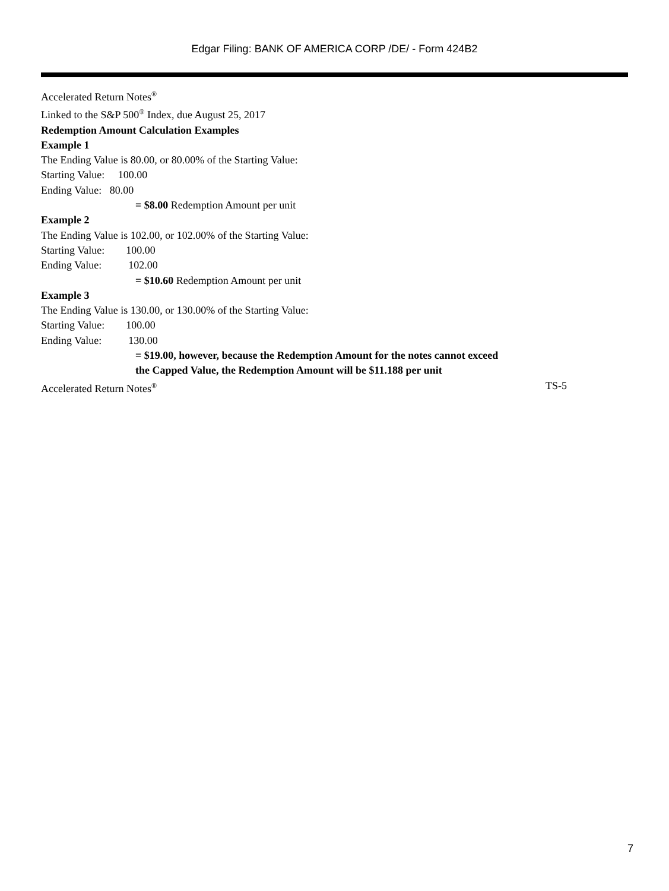Edgar Filing: BANK OF AMERICA CORP /DE/ - Form 424B2
Accelerated Return Notes<sup>®</sup>
Linked to the S&P 500<sup>®</sup> Index, due August 25, 2017
Redemption Amount Calculation Examples
Example 1
The Ending Value is 80.00, or 80.00% of the Starting Value:
Starting Value: 100.00
Ending Value: 80.00
= $8.00 Redemption Amount per unit
Example 2
The Ending Value is 102.00, or 102.00% of the Starting Value:
Starting Value: 100.00
Ending Value: 102.00
= $10.60 Redemption Amount per unit
Example 3
The Ending Value is 130.00, or 130.00% of the Starting Value:
Starting Value: 100.00
Ending Value: 130.00
= $19.00, however, because the Redemption Amount for the notes cannot exceed
the Capped Value, the Redemption Amount will be $11.188 per unit
Accelerated Return Notes<sup>®</sup> TS-5
7